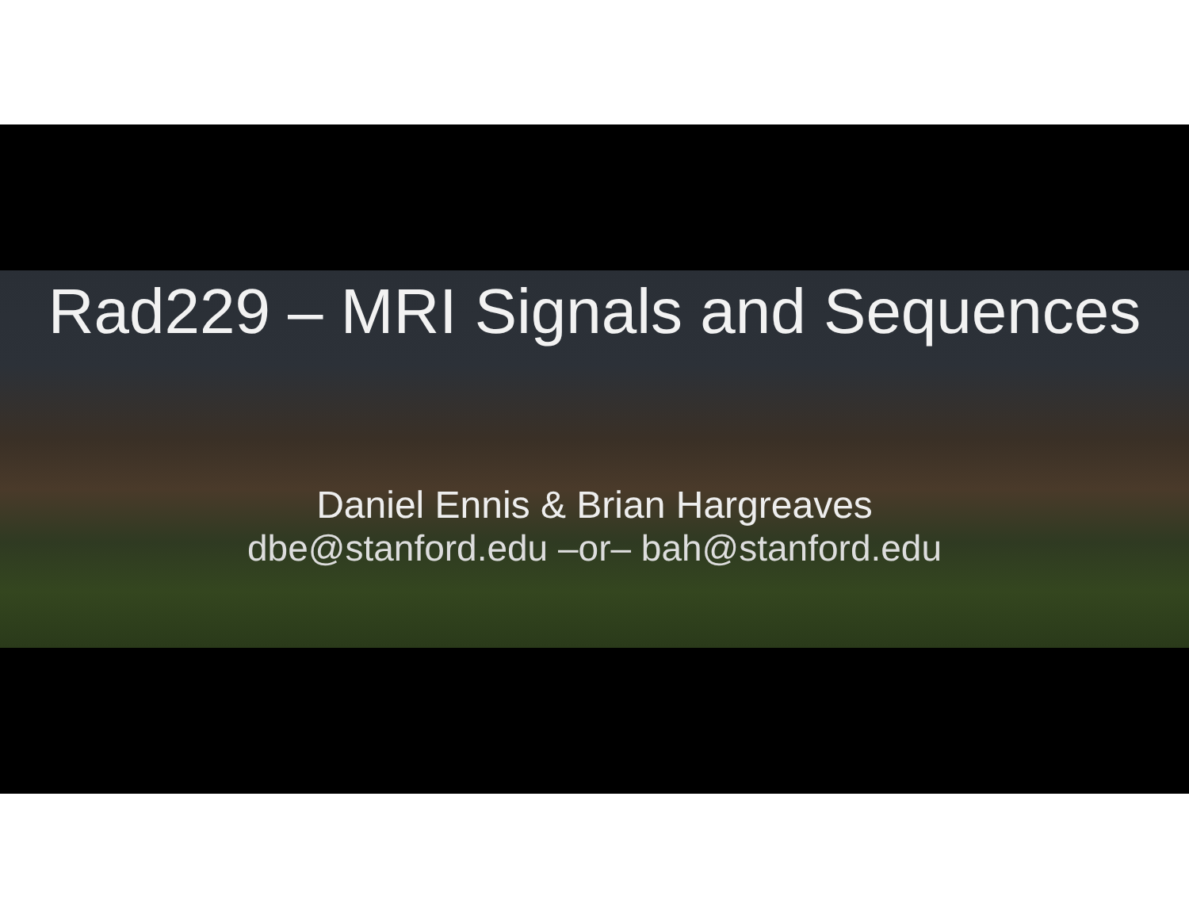Rad229 – MRI Signals and Sequences
Daniel Ennis & Brian Hargreaves
dbe@stanford.edu –or– bah@stanford.edu